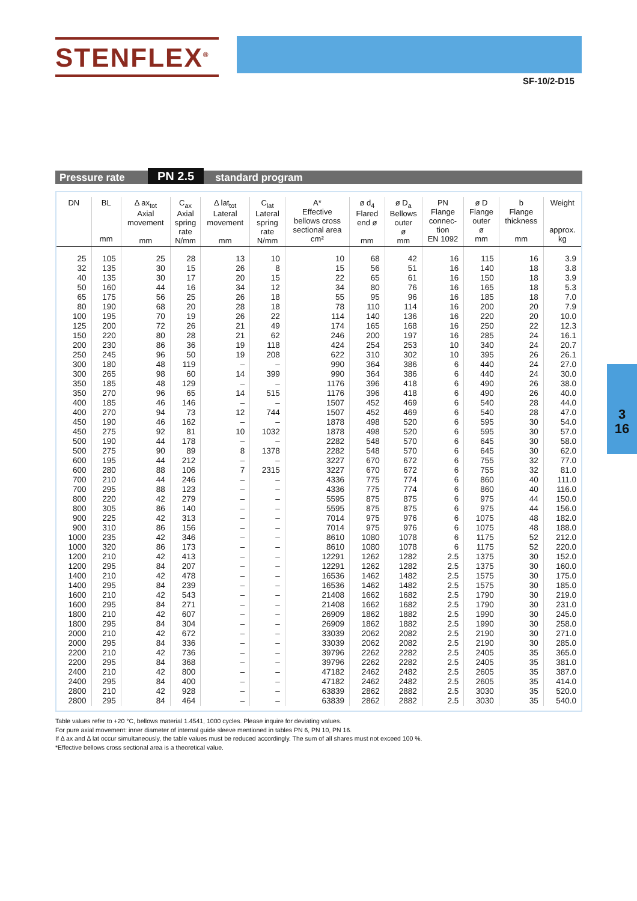STENFLEX<sup>®</sup>
SF-10/2-D15
Pressure rate PN 2.5 standard program
| DN | BL mm | Δ ax<sub>tot</sub> Axial movement mm | C<sub>ax</sub> Axial spring rate N/mm | Δ lat<sub>tot</sub> Lateral movement mm | C<sub>lat</sub> Lateral spring rate N/mm | A* Effective bellows cross sectional area cm² | ø d<sub>4</sub> Flared end ø mm | ø D<sub>a</sub> Bellows outer ø mm | PN Flange connec- tion EN 1092 | ø D Flange outer ø mm | b Flange thickness mm | Weight approx. kg |
| --- | --- | --- | --- | --- | --- | --- | --- | --- | --- | --- | --- | --- |
| 25 | 105 | 25 | 28 | 13 | 10 | 10 | 68 | 42 | 16 | 115 | 16 | 3.9 |
| 32 | 135 | 30 | 15 | 26 | 8 | 15 | 56 | 51 | 16 | 140 | 18 | 3.8 |
| 40 | 135 | 30 | 17 | 20 | 15 | 22 | 65 | 61 | 16 | 150 | 18 | 3.9 |
| 50 | 160 | 44 | 16 | 34 | 12 | 34 | 80 | 76 | 16 | 165 | 18 | 5.3 |
| 65 | 175 | 56 | 25 | 26 | 18 | 55 | 95 | 96 | 16 | 185 | 18 | 7.0 |
| 80 | 190 | 68 | 20 | 28 | 18 | 78 | 110 | 114 | 16 | 200 | 20 | 7.9 |
| 100 | 195 | 70 | 19 | 26 | 22 | 114 | 140 | 136 | 16 | 220 | 20 | 10.0 |
| 125 | 200 | 72 | 26 | 21 | 49 | 174 | 165 | 168 | 16 | 250 | 22 | 12.3 |
| 150 | 220 | 80 | 28 | 21 | 62 | 246 | 200 | 197 | 16 | 285 | 24 | 16.1 |
| 200 | 230 | 86 | 36 | 19 | 118 | 424 | 254 | 253 | 10 | 340 | 24 | 20.7 |
| 250 | 245 | 96 | 50 | 19 | 208 | 622 | 310 | 302 | 10 | 395 | 26 | 26.1 |
| 300 | 180 | 48 | 119 | – | – | 990 | 364 | 386 | 6 | 440 | 24 | 27.0 |
| 300 | 265 | 98 | 60 | 14 | 399 | 990 | 364 | 386 | 6 | 440 | 24 | 30.0 |
| 350 | 185 | 48 | 129 | – | – | 1176 | 396 | 418 | 6 | 490 | 26 | 38.0 |
| 350 | 270 | 96 | 65 | 14 | 515 | 1176 | 396 | 418 | 6 | 490 | 26 | 40.0 |
| 400 | 185 | 46 | 146 | – | – | 1507 | 452 | 469 | 6 | 540 | 28 | 44.0 |
| 400 | 270 | 94 | 73 | 12 | 744 | 1507 | 452 | 469 | 6 | 540 | 28 | 47.0 |
| 450 | 190 | 46 | 162 | – | – | 1878 | 498 | 520 | 6 | 595 | 30 | 54.0 |
| 450 | 275 | 92 | 81 | 10 | 1032 | 1878 | 498 | 520 | 6 | 595 | 30 | 57.0 |
| 500 | 190 | 44 | 178 | – | – | 2282 | 548 | 570 | 6 | 645 | 30 | 58.0 |
| 500 | 275 | 90 | 89 | 8 | 1378 | 2282 | 548 | 570 | 6 | 645 | 30 | 62.0 |
| 600 | 195 | 44 | 212 | – | – | 3227 | 670 | 672 | 6 | 755 | 32 | 77.0 |
| 600 | 280 | 88 | 106 | 7 | 2315 | 3227 | 670 | 672 | 6 | 755 | 32 | 81.0 |
| 700 | 210 | 44 | 246 | – | – | 4336 | 775 | 774 | 6 | 860 | 40 | 111.0 |
| 700 | 295 | 88 | 123 | – | – | 4336 | 775 | 774 | 6 | 860 | 40 | 116.0 |
| 800 | 220 | 42 | 279 | – | – | 5595 | 875 | 875 | 6 | 975 | 44 | 150.0 |
| 800 | 305 | 86 | 140 | – | – | 5595 | 875 | 875 | 6 | 975 | 44 | 156.0 |
| 900 | 225 | 42 | 313 | – | – | 7014 | 975 | 976 | 6 | 1075 | 48 | 182.0 |
| 900 | 310 | 86 | 156 | – | – | 7014 | 975 | 976 | 6 | 1075 | 48 | 188.0 |
| 1000 | 235 | 42 | 346 | – | – | 8610 | 1080 | 1078 | 6 | 1175 | 52 | 212.0 |
| 1000 | 320 | 86 | 173 | – | – | 8610 | 1080 | 1078 | 6 | 1175 | 52 | 220.0 |
| 1200 | 210 | 42 | 413 | – | – | 12291 | 1262 | 1282 | 2.5 | 1375 | 30 | 152.0 |
| 1200 | 295 | 84 | 207 | – | – | 12291 | 1262 | 1282 | 2.5 | 1375 | 30 | 160.0 |
| 1400 | 210 | 42 | 478 | – | – | 16536 | 1462 | 1482 | 2.5 | 1575 | 30 | 175.0 |
| 1400 | 295 | 84 | 239 | – | – | 16536 | 1462 | 1482 | 2.5 | 1575 | 30 | 185.0 |
| 1600 | 210 | 42 | 543 | – | – | 21408 | 1662 | 1682 | 2.5 | 1790 | 30 | 219.0 |
| 1600 | 295 | 84 | 271 | – | – | 21408 | 1662 | 1682 | 2.5 | 1790 | 30 | 231.0 |
| 1800 | 210 | 42 | 607 | – | – | 26909 | 1862 | 1882 | 2.5 | 1990 | 30 | 245.0 |
| 1800 | 295 | 84 | 304 | – | – | 26909 | 1862 | 1882 | 2.5 | 1990 | 30 | 258.0 |
| 2000 | 210 | 42 | 672 | – | – | 33039 | 2062 | 2082 | 2.5 | 2190 | 30 | 271.0 |
| 2000 | 295 | 84 | 336 | – | – | 33039 | 2062 | 2082 | 2.5 | 2190 | 30 | 285.0 |
| 2200 | 210 | 42 | 736 | – | – | 39796 | 2262 | 2282 | 2.5 | 2405 | 35 | 365.0 |
| 2200 | 295 | 84 | 368 | – | – | 39796 | 2262 | 2282 | 2.5 | 2405 | 35 | 381.0 |
| 2400 | 210 | 42 | 800 | – | – | 47182 | 2462 | 2482 | 2.5 | 2605 | 35 | 387.0 |
| 2400 | 295 | 84 | 400 | – | – | 47182 | 2462 | 2482 | 2.5 | 2605 | 35 | 414.0 |
| 2800 | 210 | 42 | 928 | – | – | 63839 | 2862 | 2882 | 2.5 | 3030 | 35 | 520.0 |
| 2800 | 295 | 84 | 464 | – | – | 63839 | 2862 | 2882 | 2.5 | 3030 | 35 | 540.0 |
Table values refer to +20 °C, bellows material 1.4541, 1000 cycles. Please inquire for deviating values.
For pure axial movement: inner diameter of internal guide sleeve mentioned in tables PN 6, PN 10, PN 16.
If Δ ax and Δ lat occur simultaneously, the table values must be reduced accordingly. The sum of all shares must not exceed 100 %.
*Effective bellows cross sectional area is a theoretical value.
3
16